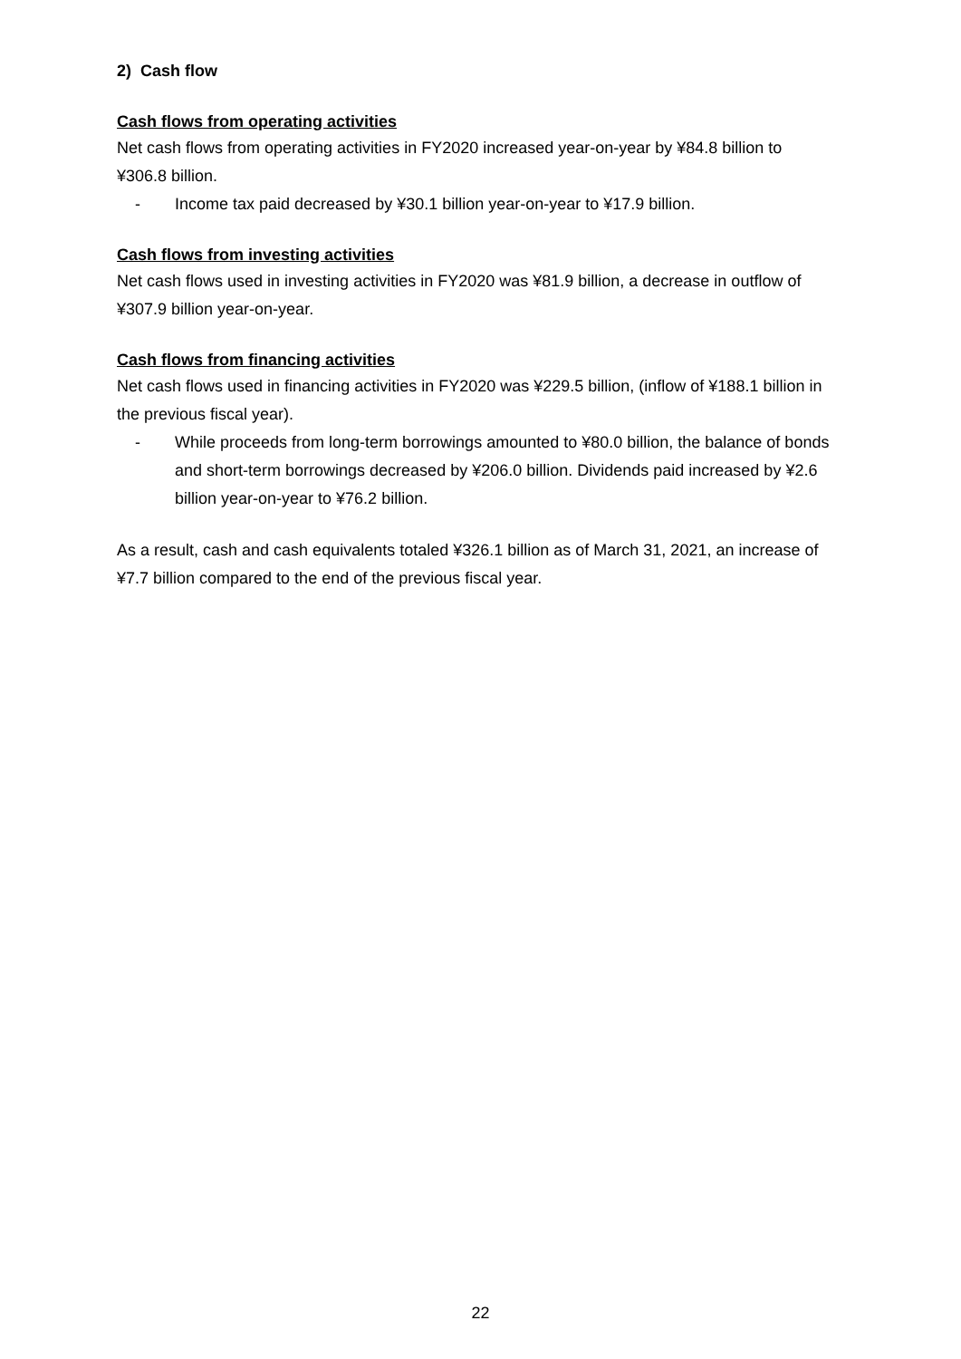2) Cash flow
Cash flows from operating activities
Net cash flows from operating activities in FY2020 increased year-on-year by ¥84.8 billion to ¥306.8 billion.
- Income tax paid decreased by ¥30.1 billion year-on-year to ¥17.9 billion.
Cash flows from investing activities
Net cash flows used in investing activities in FY2020 was ¥81.9 billion, a decrease in outflow of ¥307.9 billion year-on-year.
Cash flows from financing activities
Net cash flows used in financing activities in FY2020 was ¥229.5 billion, (inflow of ¥188.1 billion in the previous fiscal year).
- While proceeds from long-term borrowings amounted to ¥80.0 billion, the balance of bonds and short-term borrowings decreased by ¥206.0 billion. Dividends paid increased by ¥2.6 billion year-on-year to ¥76.2 billion.
As a result, cash and cash equivalents totaled ¥326.1 billion as of March 31, 2021, an increase of ¥7.7 billion compared to the end of the previous fiscal year.
22